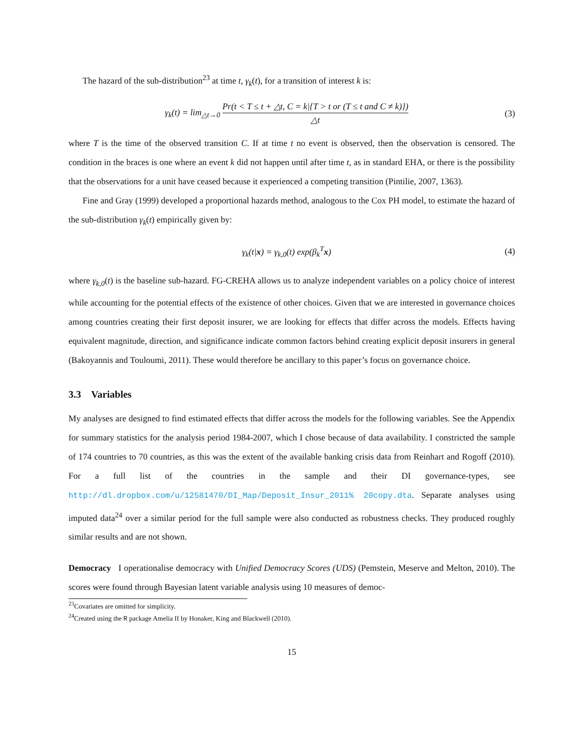The hazard of the sub-distribution<sup>23</sup> at time t, γ<sub>k</sub>(t), for a transition of interest k is:
γ<sub>k</sub>(t) = lim<sub>△t→0</sub> Pr(t < T ≤ t + △t, C = k|{T > t or (T ≤ t and C ≠ k)}) △t
(3)
where T is the time of the observed transition C. If at time t no event is observed, then the observation is censored. The condition in the braces is one where an event k did not happen until after time t, as in standard EHA, or there is the possibility that the observations for a unit have ceased because it experienced a competing transition (Pintilie, 2007, 1363).
Fine and Gray (1999) developed a proportional hazards method, analogous to the Cox PH model, to estimate the hazard of the sub-distribution γ<sub>k</sub>(t) empirically given by:
γ<sub>k</sub>(t|x) = γ<sub>k,0</sub>(t) exp(β<sub>k</sub><sup>T</sup>x) (4)
where γ<sub>k,0</sub>(t) is the baseline sub-hazard. FG-CREHA allows us to analyze independent variables on a policy choice of interest while accounting for the potential effects of the existence of other choices. Given that we are interested in governance choices among countries creating their first deposit insurer, we are looking for effects that differ across the models. Effects having equivalent magnitude, direction, and significance indicate common factors behind creating explicit deposit insurers in general (Bakoyannis and Touloumi, 2011). These would therefore be ancillary to this paper’s focus on governance choice.
3.3 Variables
My analyses are designed to find estimated effects that differ across the models for the following variables. See the Appendix for summary statistics for the analysis period 1984-2007, which I chose because of data availability. I constricted the sample of 174 countries to 70 countries, as this was the extent of the available banking crisis data from Reinhart and Rogoff (2010). For a full list of the countries in the sample and their DI governance-types, see http://dl.dropbox.com/u/12581470/DI_Map/Deposit_Insur_2011% 20copy.dta. Separate analyses using imputed data<sup>24</sup> over a similar period for the full sample were also conducted as robustness checks. They produced roughly similar results and are not shown.
Democracy I operationalise democracy with Unified Democracy Scores (UDS) (Pemstein, Meserve and Melton, 2010). The scores were found through Bayesian latent variable analysis using 10 measures of democ-
<sup>23</sup> Covariates are omitted for simplicity.
<sup>24</sup> Created using the R package Amelia II by Honaker, King and Blackwell (2010).
15